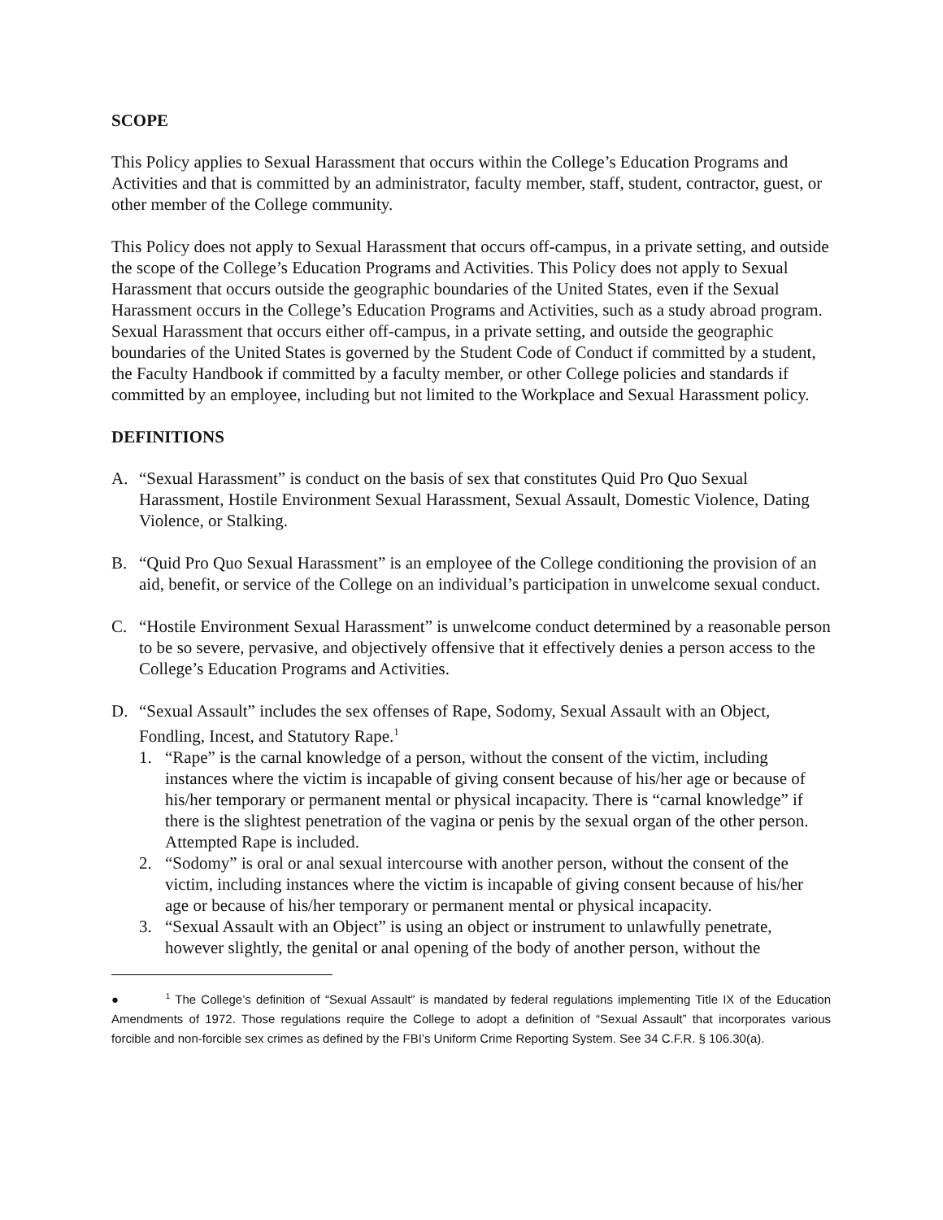SCOPE
This Policy applies to Sexual Harassment that occurs within the College’s Education Programs and Activities and that is committed by an administrator, faculty member, staff, student, contractor, guest, or other member of the College community.
This Policy does not apply to Sexual Harassment that occurs off-campus, in a private setting, and outside the scope of the College’s Education Programs and Activities. This Policy does not apply to Sexual Harassment that occurs outside the geographic boundaries of the United States, even if the Sexual Harassment occurs in the College’s Education Programs and Activities, such as a study abroad program. Sexual Harassment that occurs either off-campus, in a private setting, and outside the geographic boundaries of the United States is governed by the Student Code of Conduct if committed by a student, the Faculty Handbook if committed by a faculty member, or other College policies and standards if committed by an employee, including but not limited to the Workplace and Sexual Harassment policy.
DEFINITIONS
A. “Sexual Harassment” is conduct on the basis of sex that constitutes Quid Pro Quo Sexual Harassment, Hostile Environment Sexual Harassment, Sexual Assault, Domestic Violence, Dating Violence, or Stalking.
B. “Quid Pro Quo Sexual Harassment” is an employee of the College conditioning the provision of an aid, benefit, or service of the College on an individual’s participation in unwelcome sexual conduct.
C. “Hostile Environment Sexual Harassment” is unwelcome conduct determined by a reasonable person to be so severe, pervasive, and objectively offensive that it effectively denies a person access to the College’s Education Programs and Activities.
D. “Sexual Assault” includes the sex offenses of Rape, Sodomy, Sexual Assault with an Object, Fondling, Incest, and Statutory Rape.<sup>1</sup>
1. “Rape” is the carnal knowledge of a person, without the consent of the victim, including instances where the victim is incapable of giving consent because of his/her age or because of his/her temporary or permanent mental or physical incapacity. There is “carnal knowledge” if there is the slightest penetration of the vagina or penis by the sexual organ of the other person. Attempted Rape is included.
2. “Sodomy” is oral or anal sexual intercourse with another person, without the consent of the victim, including instances where the victim is incapable of giving consent because of his/her age or because of his/her temporary or permanent mental or physical incapacity.
3. “Sexual Assault with an Object” is using an object or instrument to unlawfully penetrate, however slightly, the genital or anal opening of the body of another person, without the
● <sup>1</sup> The College’s definition of “Sexual Assault” is mandated by federal regulations implementing Title IX of the Education Amendments of 1972. Those regulations require the College to adopt a definition of “Sexual Assault” that incorporates various forcible and non-forcible sex crimes as defined by the FBI’s Uniform Crime Reporting System. See 34 C.F.R. § 106.30(a).